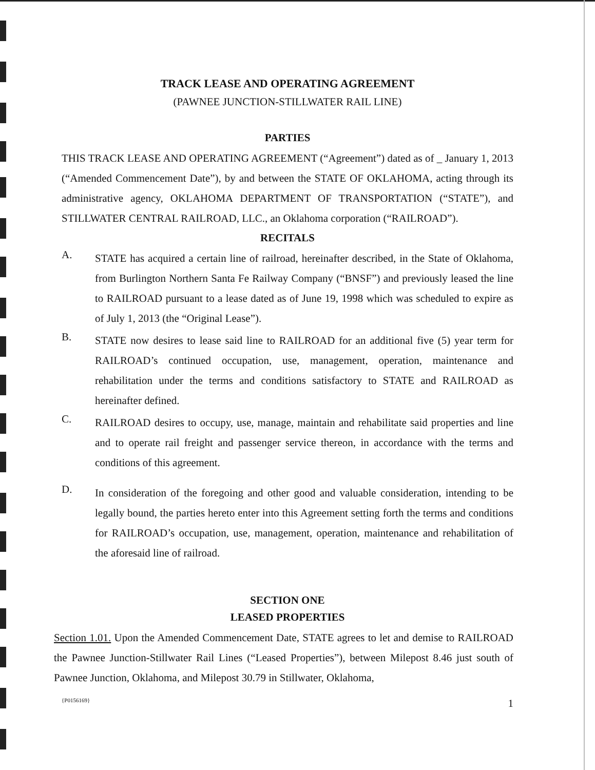TRACK LEASE AND OPERATING AGREEMENT
(PAWNEE JUNCTION-STILLWATER RAIL LINE)
PARTIES
THIS TRACK LEASE AND OPERATING AGREEMENT (“Agreement”) dated as of _ January 1, 2013 (“Amended Commencement Date”), by and between the STATE OF OKLAHOMA, acting through its administrative agency, OKLAHOMA DEPARTMENT OF TRANSPORTATION (“STATE”), and STILLWATER CENTRAL RAILROAD, LLC., an Oklahoma corporation (“RAILROAD”).
RECITALS
A.
STATE has acquired a certain line of railroad, hereinafter described, in the State of Oklahoma, from Burlington Northern Santa Fe Railway Company (“BNSF”) and previously leased the line to RAILROAD pursuant to a lease dated as of June 19, 1998 which was scheduled to expire as of July 1, 2013 (the “Original Lease”).
B.
STATE now desires to lease said line to RAILROAD for an additional five (5) year term for RAILROAD’s continued occupation, use, management, operation, maintenance and rehabilitation under the terms and conditions satisfactory to STATE and RAILROAD as hereinafter defined.
C.
RAILROAD desires to occupy, use, manage, maintain and rehabilitate said properties and line and to operate rail freight and passenger service thereon, in accordance with the terms and conditions of this agreement.
D.
In consideration of the foregoing and other good and valuable consideration, intending to be legally bound, the parties hereto enter into this Agreement setting forth the terms and conditions for RAILROAD’s occupation, use, management, operation, maintenance and rehabilitation of the aforesaid line of railroad.
SECTION ONE
LEASED PROPERTIES
Section 1.01. Upon the Amended Commencement Date, STATE agrees to let and demise to RAILROAD the Pawnee Junction-Stillwater Rail Lines (“Leased Properties”), between Milepost 8.46 just south of Pawnee Junction, Oklahoma, and Milepost 30.79 in Stillwater, Oklahoma,
{P0156169} 1